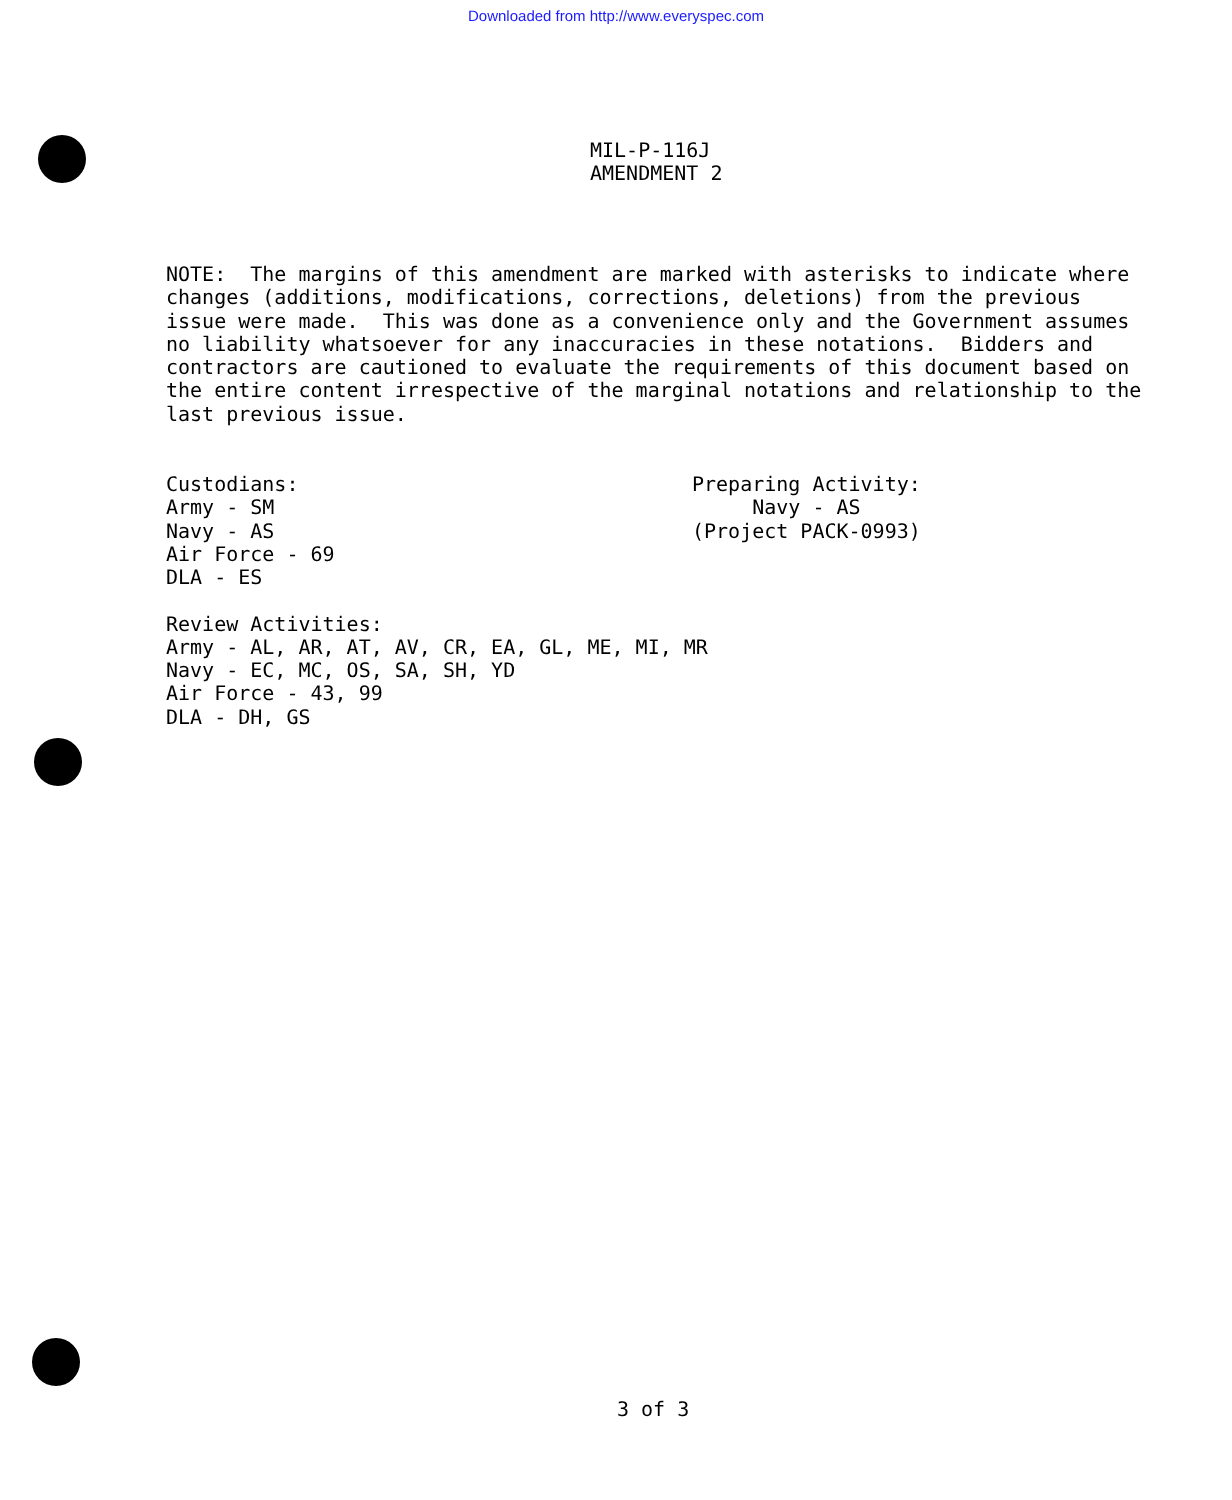Downloaded from http://www.everyspec.com
MIL-P-116J
AMENDMENT 2
NOTE: The margins of this amendment are marked with asterisks to indicate where changes (additions, modifications, corrections, deletions) from the previous issue were made. This was done as a convenience only and the Government assumes no liability whatsoever for any inaccuracies in these notations. Bidders and contractors are cautioned to evaluate the requirements of this document based on the entire content irrespective of the marginal notations and relationship to the last previous issue.
Custodians: Army - SM Navy - AS Air Force - 69 DLA - ES
Preparing Activity: Navy - AS (Project PACK-0993)
Review Activities: Army - AL, AR, AT, AV, CR, EA, GL, ME, MI, MR Navy - EC, MC, OS, SA, SH, YD Air Force - 43, 99 DLA - DH, GS
3 of 3